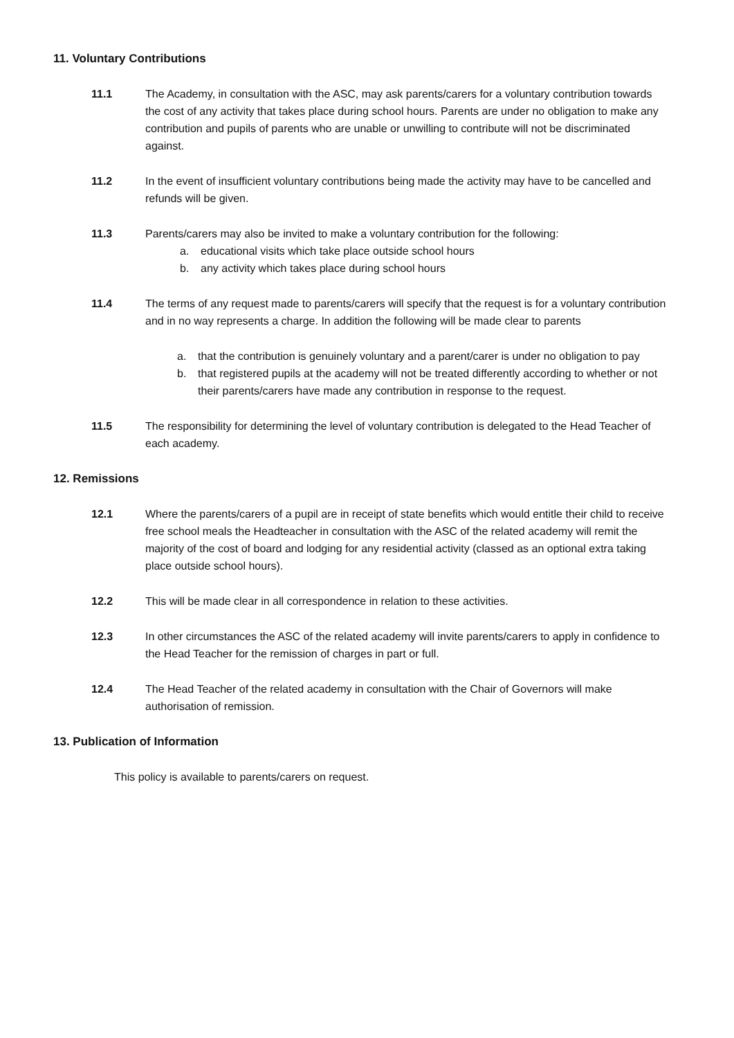11. Voluntary Contributions
11.1 The Academy, in consultation with the ASC, may ask parents/carers for a voluntary contribution towards the cost of any activity that takes place during school hours. Parents are under no obligation to make any contribution and pupils of parents who are unable or unwilling to contribute will not be discriminated against.
11.2 In the event of insufficient voluntary contributions being made the activity may have to be cancelled and refunds will be given.
11.3 Parents/carers may also be invited to make a voluntary contribution for the following:
a. educational visits which take place outside school hours
b. any activity which takes place during school hours
11.4 The terms of any request made to parents/carers will specify that the request is for a voluntary contribution and in no way represents a charge. In addition the following will be made clear to parents
a. that the contribution is genuinely voluntary and a parent/carer is under no obligation to pay
b. that registered pupils at the academy will not be treated differently according to whether or not their parents/carers have made any contribution in response to the request.
11.5 The responsibility for determining the level of voluntary contribution is delegated to the Head Teacher of each academy.
12. Remissions
12.1 Where the parents/carers of a pupil are in receipt of state benefits which would entitle their child to receive free school meals the Headteacher in consultation with the ASC of the related academy will remit the majority of the cost of board and lodging for any residential activity (classed as an optional extra taking place outside school hours).
12.2 This will be made clear in all correspondence in relation to these activities.
12.3 In other circumstances the ASC of the related academy will invite parents/carers to apply in confidence to the Head Teacher for the remission of charges in part or full.
12.4 The Head Teacher of the related academy in consultation with the Chair of Governors will make authorisation of remission.
13. Publication of Information
This policy is available to parents/carers on request.